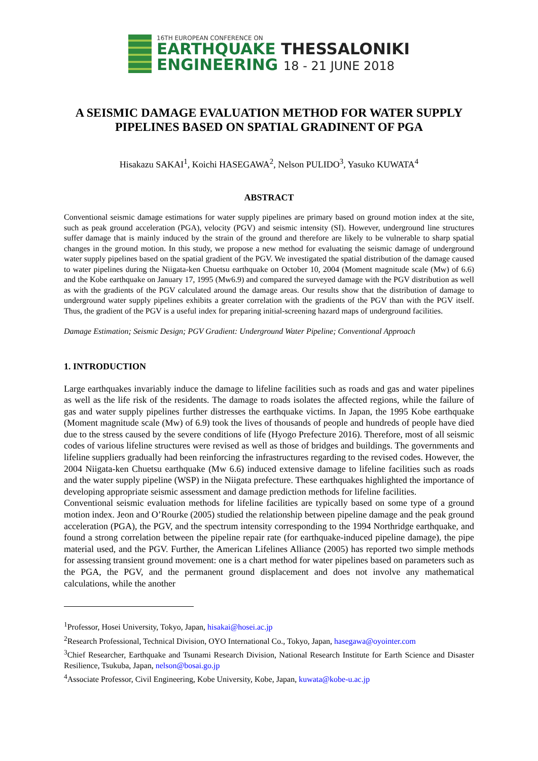16TH EUROPEAN CONFERENCE ON
EARTHQUAKE THESSALONIKI
ENGINEERING 18 - 21 JUNE 2018
A SEISMIC DAMAGE EVALUATION METHOD FOR WATER SUPPLY PIPELINES BASED ON SPATIAL GRADINENT OF PGA
Hisakazu SAKAI<sup>1</sup>, Koichi HASEGAWA<sup>2</sup>, Nelson PULIDO<sup>3</sup>, Yasuko KUWATA<sup>4</sup>
ABSTRACT
Conventional seismic damage estimations for water supply pipelines are primary based on ground motion index at the site, such as peak ground acceleration (PGA), velocity (PGV) and seismic intensity (SI). However, underground line structures suffer damage that is mainly induced by the strain of the ground and therefore are likely to be vulnerable to sharp spatial changes in the ground motion. In this study, we propose a new method for evaluating the seismic damage of underground water supply pipelines based on the spatial gradient of the PGV. We investigated the spatial distribution of the damage caused to water pipelines during the Niigata-ken Chuetsu earthquake on October 10, 2004 (Moment magnitude scale (Mw) of 6.6) and the Kobe earthquake on January 17, 1995 (Mw6.9) and compared the surveyed damage with the PGV distribution as well as with the gradients of the PGV calculated around the damage areas. Our results show that the distribution of damage to underground water supply pipelines exhibits a greater correlation with the gradients of the PGV than with the PGV itself. Thus, the gradient of the PGV is a useful index for preparing initial-screening hazard maps of underground facilities.
Damage Estimation; Seismic Design; PGV Gradient: Underground Water Pipeline; Conventional Approach
1. INTRODUCTION
Large earthquakes invariably induce the damage to lifeline facilities such as roads and gas and water pipelines as well as the life risk of the residents. The damage to roads isolates the affected regions, while the failure of gas and water supply pipelines further distresses the earthquake victims. In Japan, the 1995 Kobe earthquake (Moment magnitude scale (Mw) of 6.9) took the lives of thousands of people and hundreds of people have died due to the stress caused by the severe conditions of life (Hyogo Prefecture 2016). Therefore, most of all seismic codes of various lifeline structures were revised as well as those of bridges and buildings. The governments and lifeline suppliers gradually had been reinforcing the infrastructures regarding to the revised codes. However, the 2004 Niigata-ken Chuetsu earthquake (Mw 6.6) induced extensive damage to lifeline facilities such as roads and the water supply pipeline (WSP) in the Niigata prefecture. These earthquakes highlighted the importance of developing appropriate seismic assessment and damage prediction methods for lifeline facilities.
Conventional seismic evaluation methods for lifeline facilities are typically based on some type of a ground motion index. Jeon and O’Rourke (2005) studied the relationship between pipeline damage and the peak ground acceleration (PGA), the PGV, and the spectrum intensity corresponding to the 1994 Northridge earthquake, and found a strong correlation between the pipeline repair rate (for earthquake-induced pipeline damage), the pipe material used, and the PGV. Further, the American Lifelines Alliance (2005) has reported two simple methods for assessing transient ground movement: one is a chart method for water pipelines based on parameters such as the PGA, the PGV, and the permanent ground displacement and does not involve any mathematical calculations, while the another
<sup>1</sup> Professor, Hosei University, Tokyo, Japan, hisakai@hosei.ac.jp
<sup>2</sup> Research Professional, Technical Division, OYO International Co., Tokyo, Japan, hasegawa@oyointer.com
<sup>3</sup> Chief Researcher, Earthquake and Tsunami Research Division, National Research Institute for Earth Science and Disaster Resilience, Tsukuba, Japan, nelson@bosai.go.jp
<sup>4</sup> Associate Professor, Civil Engineering, Kobe University, Kobe, Japan, kuwata@kobe-u.ac.jp